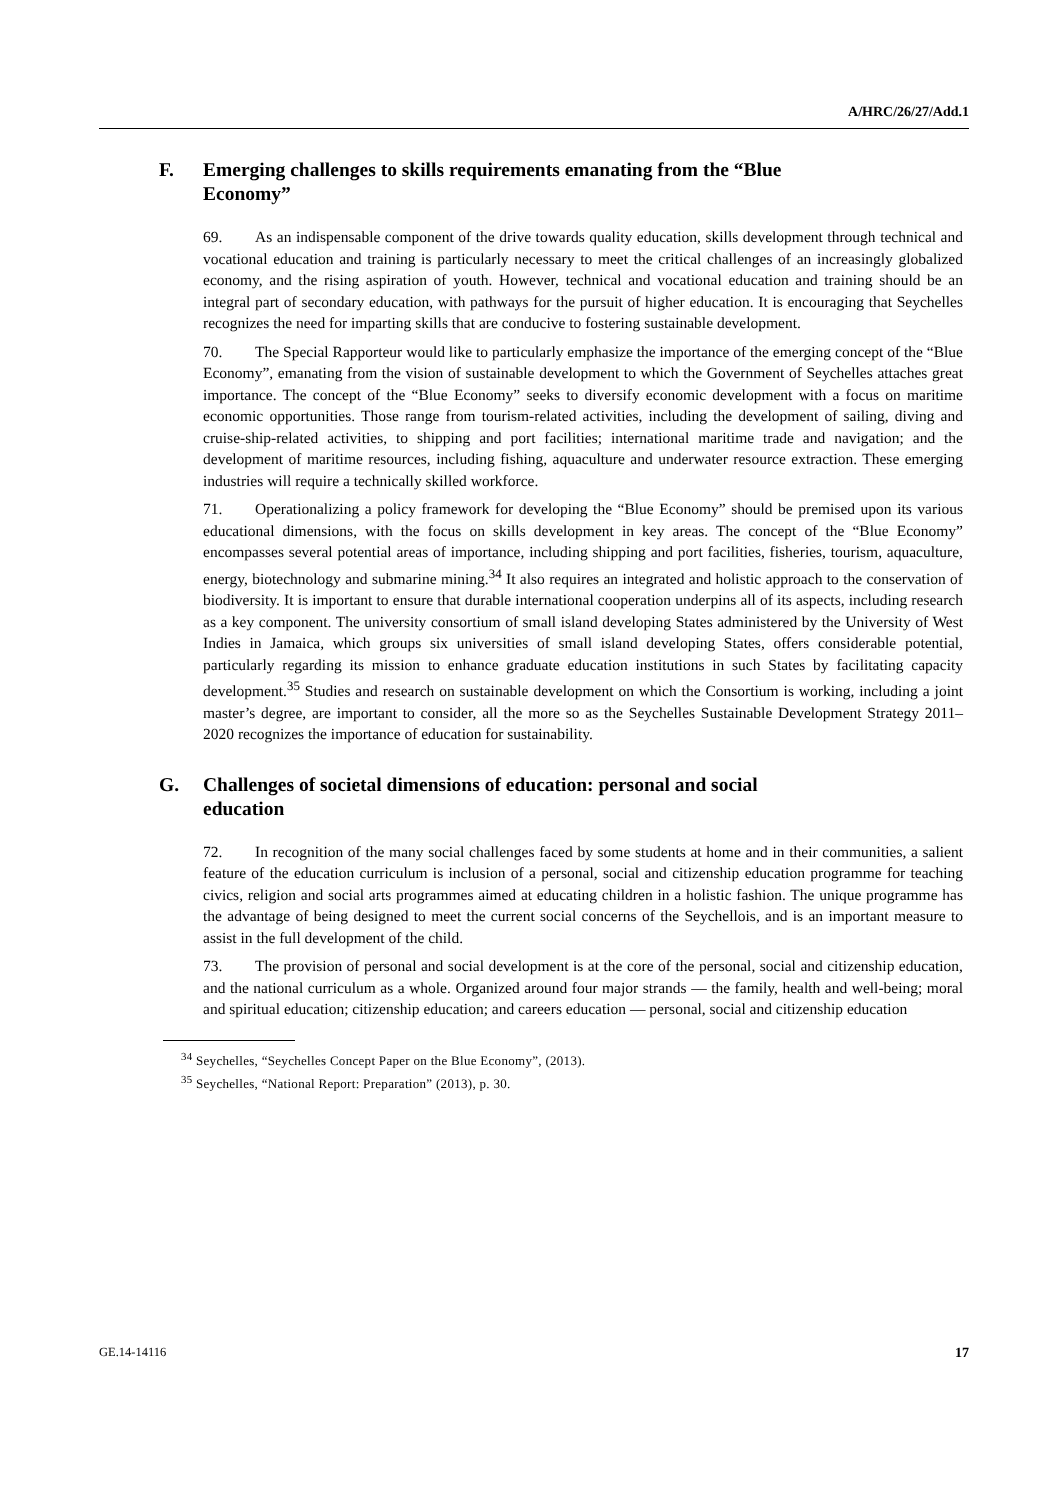A/HRC/26/27/Add.1
F. Emerging challenges to skills requirements emanating from the “Blue Economy”
69. As an indispensable component of the drive towards quality education, skills development through technical and vocational education and training is particularly necessary to meet the critical challenges of an increasingly globalized economy, and the rising aspiration of youth. However, technical and vocational education and training should be an integral part of secondary education, with pathways for the pursuit of higher education. It is encouraging that Seychelles recognizes the need for imparting skills that are conducive to fostering sustainable development.
70. The Special Rapporteur would like to particularly emphasize the importance of the emerging concept of the “Blue Economy”, emanating from the vision of sustainable development to which the Government of Seychelles attaches great importance. The concept of the “Blue Economy” seeks to diversify economic development with a focus on maritime economic opportunities. Those range from tourism-related activities, including the development of sailing, diving and cruise-ship-related activities, to shipping and port facilities; international maritime trade and navigation; and the development of maritime resources, including fishing, aquaculture and underwater resource extraction. These emerging industries will require a technically skilled workforce.
71. Operationalizing a policy framework for developing the “Blue Economy” should be premised upon its various educational dimensions, with the focus on skills development in key areas. The concept of the “Blue Economy” encompasses several potential areas of importance, including shipping and port facilities, fisheries, tourism, aquaculture, energy, biotechnology and submarine mining.<sup>34</sup> It also requires an integrated and holistic approach to the conservation of biodiversity. It is important to ensure that durable international cooperation underpins all of its aspects, including research as a key component. The university consortium of small island developing States administered by the University of West Indies in Jamaica, which groups six universities of small island developing States, offers considerable potential, particularly regarding its mission to enhance graduate education institutions in such States by facilitating capacity development.<sup>35</sup> Studies and research on sustainable development on which the Consortium is working, including a joint master’s degree, are important to consider, all the more so as the Seychelles Sustainable Development Strategy 2011–2020 recognizes the importance of education for sustainability.
G. Challenges of societal dimensions of education: personal and social education
72. In recognition of the many social challenges faced by some students at home and in their communities, a salient feature of the education curriculum is inclusion of a personal, social and citizenship education programme for teaching civics, religion and social arts programmes aimed at educating children in a holistic fashion. The unique programme has the advantage of being designed to meet the current social concerns of the Seychellois, and is an important measure to assist in the full development of the child.
73. The provision of personal and social development is at the core of the personal, social and citizenship education, and the national curriculum as a whole. Organized around four major strands — the family, health and well-being; moral and spiritual education; citizenship education; and careers education — personal, social and citizenship education
<sup>34</sup> Seychelles, “Seychelles Concept Paper on the Blue Economy”, (2013).
<sup>35</sup> Seychelles, “National Report: Preparation” (2013), p. 30.
GE.14-14116 17